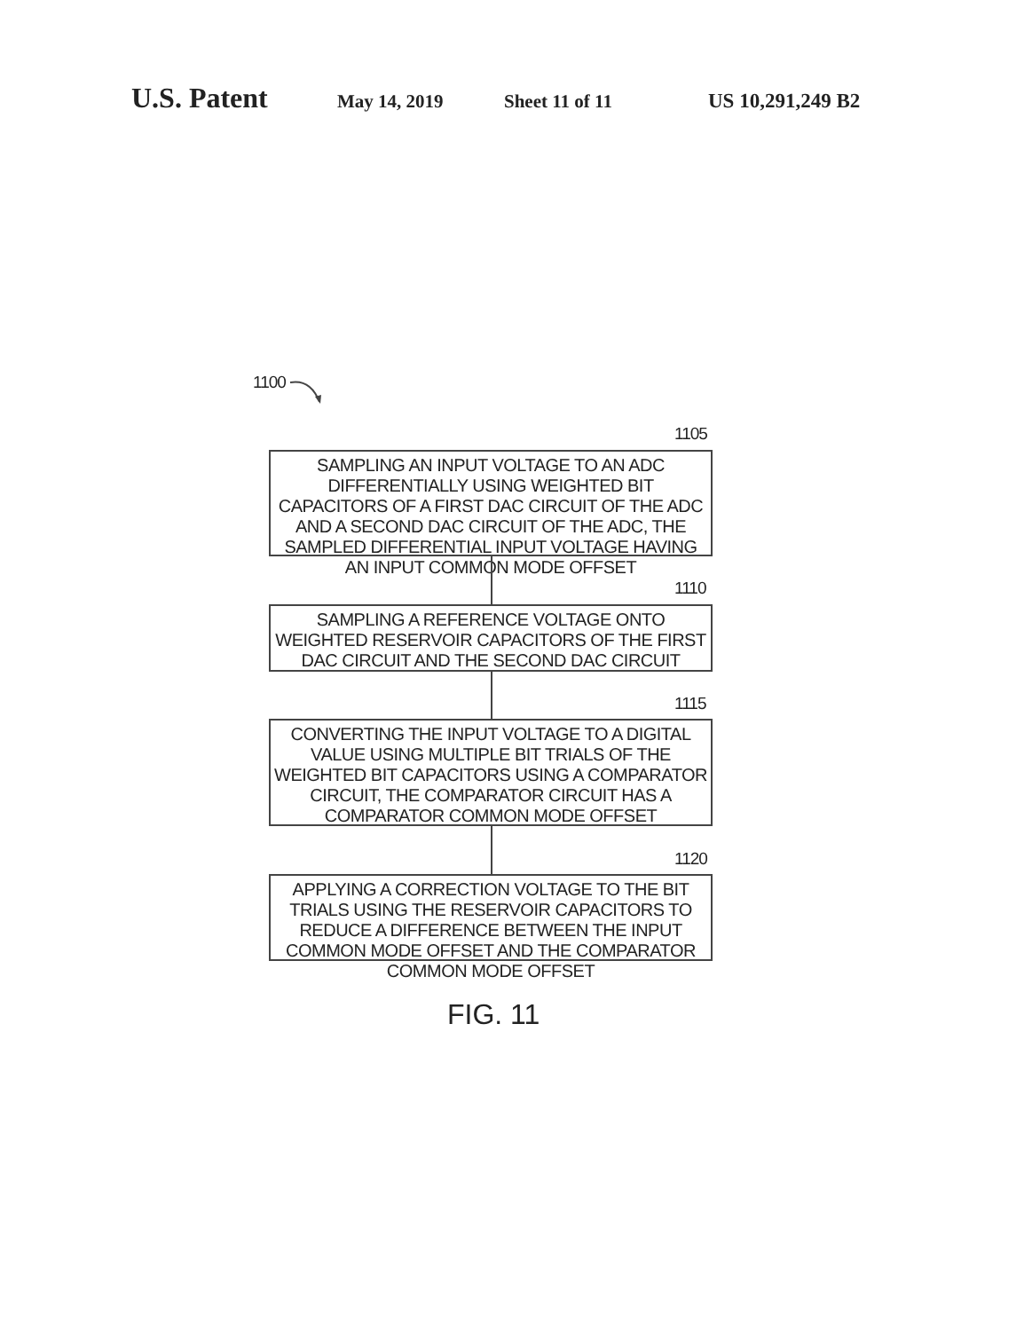U.S. Patent May 14, 2019 Sheet 11 of 11 US 10,291,249 B2
1100
1105
SAMPLING AN INPUT VOLTAGE TO AN ADC DIFFERENTIALLY USING WEIGHTED BIT CAPACITORS OF A FIRST DAC CIRCUIT OF THE ADC AND A SECOND DAC CIRCUIT OF THE ADC, THE SAMPLED DIFFERENTIAL INPUT VOLTAGE HAVING AN INPUT COMMON MODE OFFSET
1110
SAMPLING A REFERENCE VOLTAGE ONTO WEIGHTED RESERVOIR CAPACITORS OF THE FIRST DAC CIRCUIT AND THE SECOND DAC CIRCUIT
1115
CONVERTING THE INPUT VOLTAGE TO A DIGITAL VALUE USING MULTIPLE BIT TRIALS OF THE WEIGHTED BIT CAPACITORS USING A COMPARATOR CIRCUIT, THE COMPARATOR CIRCUIT HAS A COMPARATOR COMMON MODE OFFSET
1120
APPLYING A CORRECTION VOLTAGE TO THE BIT TRIALS USING THE RESERVOIR CAPACITORS TO REDUCE A DIFFERENCE BETWEEN THE INPUT COMMON MODE OFFSET AND THE COMPARATOR COMMON MODE OFFSET
FIG. 11